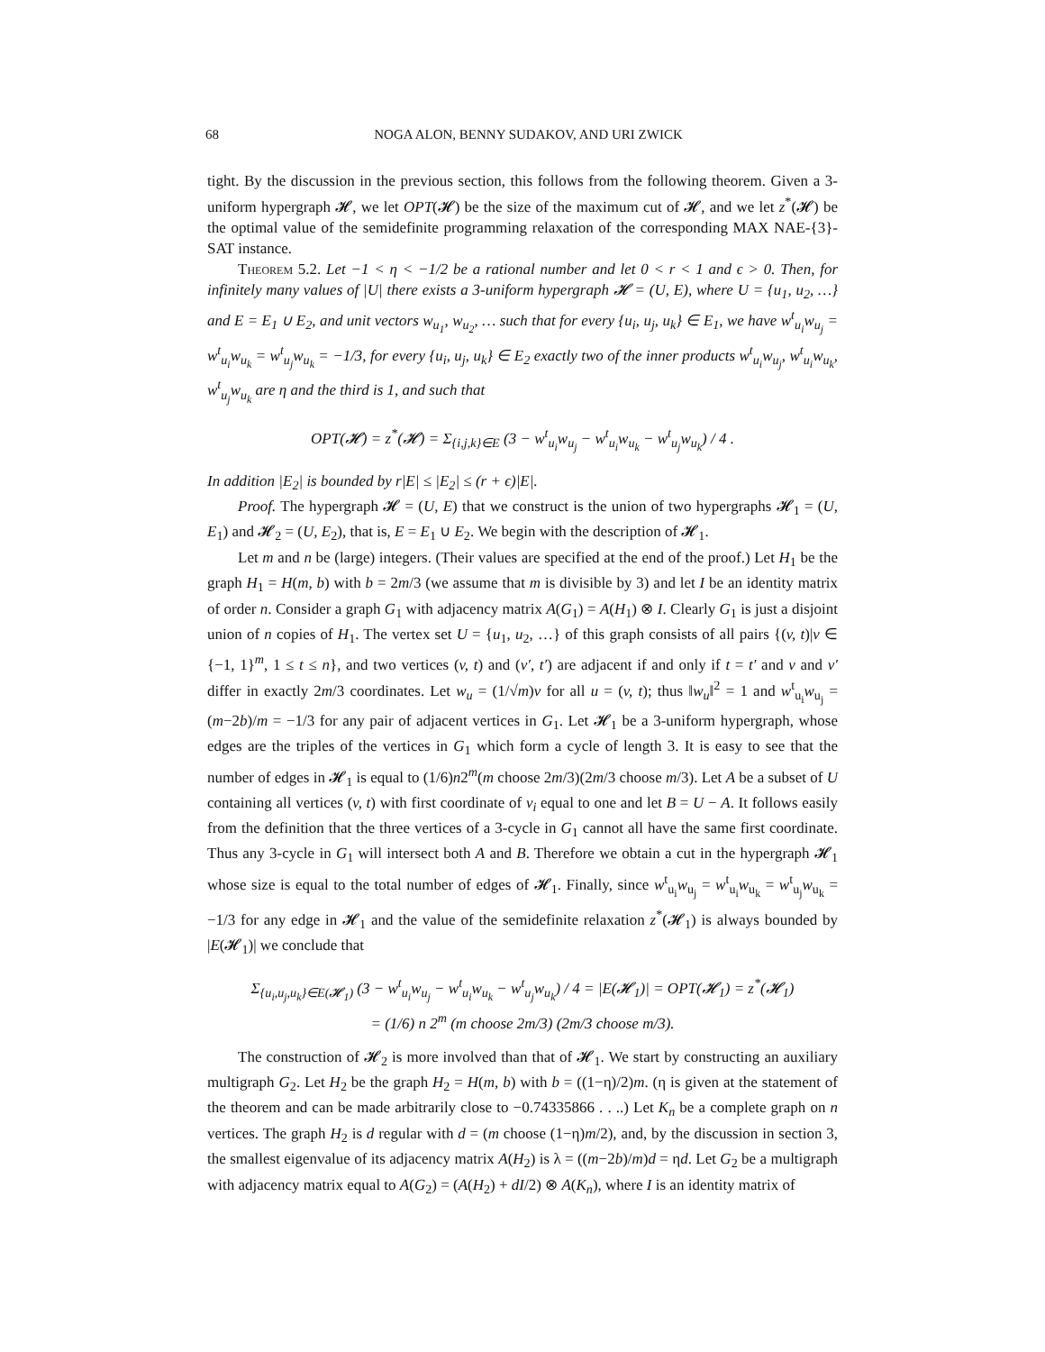68 NOGA ALON, BENNY SUDAKOV, AND URI ZWICK
tight. By the discussion in the previous section, this follows from the following theorem. Given a 3-uniform hypergraph 𝓗, we let OPT(𝓗) be the size of the maximum cut of 𝓗, and we let z<sup>*</sup>(𝓗) be the optimal value of the semidefinite programming relaxation of the corresponding MAX NAE-{3}-SAT instance.
Theorem 5.2. Let −1 < η < −1/2 be a rational number and let 0 < r < 1 and ϵ > 0. Then, for infinitely many values of |U| there exists a 3-uniform hypergraph 𝓗 = (U, E), where U = {u<sub>1</sub>, u<sub>2</sub>, …} and E = E<sub>1</sub> ∪ E<sub>2</sub>, and unit vectors w<sub>u<sub>1</sub></sub>, w<sub>u<sub>2</sub></sub>, … such that for every {u<sub>i</sub>, u<sub>j</sub>, u<sub>k</sub>} ∈ E<sub>1</sub>, we have w<sup>t</sup><sub>u<sub>i</sub></sub>w<sub>u<sub>j</sub></sub> = w<sup>t</sup><sub>u<sub>i</sub></sub>w<sub>u<sub>k</sub></sub> = w<sup>t</sup><sub>u<sub>j</sub></sub>w<sub>u<sub>k</sub></sub> = −1/3, for every {u<sub>i</sub>, u<sub>j</sub>, u<sub>k</sub>} ∈ E<sub>2</sub> exactly two of the inner products w<sup>t</sup><sub>u<sub>i</sub></sub>w<sub>u<sub>j</sub></sub>, w<sup>t</sup><sub>u<sub>i</sub></sub>w<sub>u<sub>k</sub></sub>, w<sup>t</sup><sub>u<sub>j</sub></sub>w<sub>u<sub>k</sub></sub> are η and the third is 1, and such that
OPT(𝓗) = z<sup>*</sup>(𝓗) = Σ<sub>{i,j,k}∈E</sub> (3 − w<sup>t</sup><sub>u<sub>i</sub></sub>w<sub>u<sub>j</sub></sub> − w<sup>t</sup><sub>u<sub>i</sub></sub>w<sub>u<sub>k</sub></sub> − w<sup>t</sup><sub>u<sub>j</sub></sub>w<sub>u<sub>k</sub></sub>) / 4 .
In addition |E<sub>2</sub>| is bounded by r|E| ≤ |E<sub>2</sub>| ≤ (r + ϵ)|E|.
Proof. The hypergraph 𝓗 = (U, E) that we construct is the union of two hypergraphs 𝓗<sub>1</sub> = (U, E<sub>1</sub>) and 𝓗<sub>2</sub> = (U, E<sub>2</sub>), that is, E = E<sub>1</sub> ∪ E<sub>2</sub>. We begin with the description of 𝓗<sub>1</sub>.
Let m and n be (large) integers. (Their values are specified at the end of the proof.) Let H<sub>1</sub> be the graph H<sub>1</sub> = H(m, b) with b = 2m/3 (we assume that m is divisible by 3) and let I be an identity matrix of order n. Consider a graph G<sub>1</sub> with adjacency matrix A(G<sub>1</sub>) = A(H<sub>1</sub>) ⊗ I. Clearly G<sub>1</sub> is just a disjoint union of n copies of H<sub>1</sub>. The vertex set U = {u<sub>1</sub>, u<sub>2</sub>, …} of this graph consists of all pairs {(v, t)|v ∈ {−1, 1}<sup>m</sup>, 1 ≤ t ≤ n}, and two vertices (v, t) and (v′, t′) are adjacent if and only if t = t′ and v and v′ differ in exactly 2m/3 coordinates. Let w<sub>u</sub> = (1/√m)v for all u = (v, t); thus ‖w<sub>u</sub>‖<sup>2</sup> = 1 and w<sup>t</sup><sub>u<sub>i</sub></sub>w<sub>u<sub>j</sub></sub> = (m−2b)/m = −1/3 for any pair of adjacent vertices in G<sub>1</sub>. Let 𝓗<sub>1</sub> be a 3-uniform hypergraph, whose edges are the triples of the vertices in G<sub>1</sub> which form a cycle of length 3. It is easy to see that the number of edges in 𝓗<sub>1</sub> is equal to (1/6)n2<sup>m</sup>(m choose 2m/3)(2m/3 choose m/3). Let A be a subset of U containing all vertices (v, t) with first coordinate of v<sub>i</sub> equal to one and let B = U − A. It follows easily from the definition that the three vertices of a 3-cycle in G<sub>1</sub> cannot all have the same first coordinate. Thus any 3-cycle in G<sub>1</sub> will intersect both A and B. Therefore we obtain a cut in the hypergraph 𝓗<sub>1</sub> whose size is equal to the total number of edges of 𝓗<sub>1</sub>. Finally, since w<sup>t</sup><sub>u<sub>i</sub></sub>w<sub>u<sub>j</sub></sub> = w<sup>t</sup><sub>u<sub>i</sub></sub>w<sub>u<sub>k</sub></sub> = w<sup>t</sup><sub>u<sub>j</sub></sub>w<sub>u<sub>k</sub></sub> = −1/3 for any edge in 𝓗<sub>1</sub> and the value of the semidefinite relaxation z<sup>*</sup>(𝓗<sub>1</sub>) is always bounded by |E(𝓗<sub>1</sub>)| we conclude that
Σ<sub>{u<sub>i</sub>,u<sub>j</sub>,u<sub>k</sub>}∈E(𝓗<sub>1</sub>)</sub> (3 − w<sup>t</sup><sub>u<sub>i</sub></sub>w<sub>u<sub>j</sub></sub> − w<sup>t</sup><sub>u<sub>i</sub></sub>w<sub>u<sub>k</sub></sub> − w<sup>t</sup><sub>u<sub>j</sub></sub>w<sub>u<sub>k</sub></sub>) / 4 = |E(𝓗<sub>1</sub>)| = OPT(𝓗<sub>1</sub>) = z<sup>*</sup>(𝓗<sub>1</sub>)
= (1/6) n 2<sup>m</sup> (m choose 2m/3) (2m/3 choose m/3).
The construction of 𝓗<sub>2</sub> is more involved than that of 𝓗<sub>1</sub>. We start by constructing an auxiliary multigraph G<sub>2</sub>. Let H<sub>2</sub> be the graph H<sub>2</sub> = H(m, b) with b = ((1−η)/2)m. (η is given at the statement of the theorem and can be made arbitrarily close to −0.74335866 . . ..) Let K<sub>n</sub> be a complete graph on n vertices. The graph H<sub>2</sub> is d regular with d = (m choose (1−η)m/2), and, by the discussion in section 3, the smallest eigenvalue of its adjacency matrix A(H<sub>2</sub>) is λ = ((m−2b)/m)d = ηd. Let G<sub>2</sub> be a multigraph with adjacency matrix equal to A(G<sub>2</sub>) = (A(H<sub>2</sub>) + dI/2) ⊗ A(K<sub>n</sub>), where I is an identity matrix of